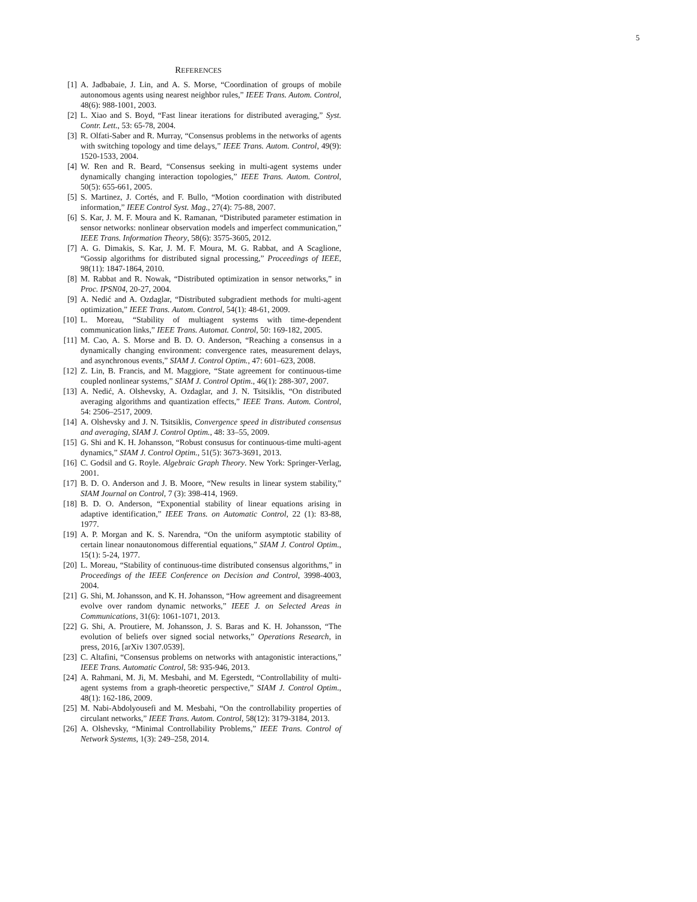5
REFERENCES
[1] A. Jadbabaie, J. Lin, and A. S. Morse, “Coordination of groups of mobile autonomous agents using nearest neighbor rules,” IEEE Trans. Autom. Control, 48(6): 988-1001, 2003.
[2] L. Xiao and S. Boyd, “Fast linear iterations for distributed averaging,” Syst. Contr. Lett., 53: 65-78, 2004.
[3] R. Olfati-Saber and R. Murray, “Consensus problems in the networks of agents with switching topology and time delays,” IEEE Trans. Autom. Control, 49(9): 1520-1533, 2004.
[4] W. Ren and R. Beard, “Consensus seeking in multi-agent systems under dynamically changing interaction topologies,” IEEE Trans. Autom. Control, 50(5): 655-661, 2005.
[5] S. Martinez, J. Cortés, and F. Bullo, “Motion coordination with distributed information,” IEEE Control Syst. Mag., 27(4): 75-88, 2007.
[6] S. Kar, J. M. F. Moura and K. Ramanan, “Distributed parameter estimation in sensor networks: nonlinear observation models and imperfect communication,” IEEE Trans. Information Theory, 58(6): 3575-3605, 2012.
[7] A. G. Dimakis, S. Kar, J. M. F. Moura, M. G. Rabbat, and A Scaglione, “Gossip algorithms for distributed signal processing,” Proceedings of IEEE, 98(11): 1847-1864, 2010.
[8] M. Rabbat and R. Nowak, “Distributed optimization in sensor networks,” in Proc. IPSN04, 20-27, 2004.
[9] A. Nedić and A. Ozdaglar, “Distributed subgradient methods for multi-agent optimization,” IEEE Trans. Autom. Control, 54(1): 48-61, 2009.
[10] L. Moreau, “Stability of multiagent systems with time-dependent communication links,” IEEE Trans. Automat. Control, 50: 169-182, 2005.
[11] M. Cao, A. S. Morse and B. D. O. Anderson, “Reaching a consensus in a dynamically changing environment: convergence rates, measurement delays, and asynchronous events,” SIAM J. Control Optim., 47: 601–623, 2008.
[12] Z. Lin, B. Francis, and M. Maggiore, “State agreement for continuous-time coupled nonlinear systems,” SIAM J. Control Optim., 46(1): 288-307, 2007.
[13] A. Nedić, A. Olshevsky, A. Ozdaglar, and J. N. Tsitsiklis, “On distributed averaging algorithms and quantization effects,” IEEE Trans. Autom. Control, 54: 2506–2517, 2009.
[14] A. Olshevsky and J. N. Tsitsiklis, Convergence speed in distributed consensus and averaging, SIAM J. Control Optim., 48: 33–55, 2009.
[15] G. Shi and K. H. Johansson, “Robust consusus for continuous-time multi-agent dynamics,” SIAM J. Control Optim., 51(5): 3673-3691, 2013.
[16] C. Godsil and G. Royle. Algebraic Graph Theory. New York: Springer-Verlag, 2001.
[17] B. D. O. Anderson and J. B. Moore, “New results in linear system stability,” SIAM Journal on Control, 7 (3): 398-414, 1969.
[18] B. D. O. Anderson, “Exponential stability of linear equations arising in adaptive identification,” IEEE Trans. on Automatic Control, 22 (1): 83-88, 1977.
[19] A. P. Morgan and K. S. Narendra, “On the uniform asymptotic stability of certain linear nonautonomous differential equations,” SIAM J. Control Optim., 15(1): 5-24, 1977.
[20] L. Moreau, “Stability of continuous-time distributed consensus algorithms,” in Proceedings of the IEEE Conference on Decision and Control, 3998-4003, 2004.
[21] G. Shi, M. Johansson, and K. H. Johansson, “How agreement and disagreement evolve over random dynamic networks,” IEEE J. on Selected Areas in Communications, 31(6): 1061-1071, 2013.
[22] G. Shi, A. Proutiere, M. Johansson, J. S. Baras and K. H. Johansson, “The evolution of beliefs over signed social networks,” Operations Research, in press, 2016, [arXiv 1307.0539].
[23] C. Altafini, “Consensus problems on networks with antagonistic interactions,” IEEE Trans. Automatic Control, 58: 935-946, 2013.
[24] A. Rahmani, M. Ji, M. Mesbahi, and M. Egerstedt, “Controllability of multi-agent systems from a graph-theoretic perspective,” SIAM J. Control Optim., 48(1): 162-186, 2009.
[25] M. Nabi-Abdolyousefi and M. Mesbahi, “On the controllability properties of circulant networks,” IEEE Trans. Autom. Control, 58(12): 3179-3184, 2013.
[26] A. Olshevsky, “Minimal Controllability Problems,” IEEE Trans. Control of Network Systems, 1(3): 249–258, 2014.